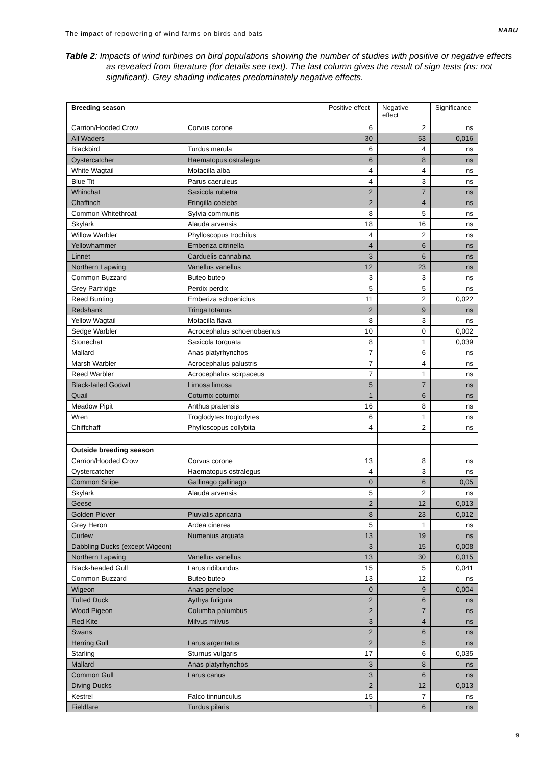The impact of repowering of wind farms on birds and bats NABU
Table 2: Impacts of wind turbines on bird populations showing the number of studies with positive or negative effects as revealed from literature (for details see text). The last column gives the result of sign tests (ns: not significant). Grey shading indicates predominately negative effects.
| Breeding season | | Positive effect | Negative effect | Significance |
| --- | --- | --- | --- | --- |
| Carrion/Hooded Crow | Corvus corone | 6 | 2 | ns |
| All Waders | | 30 | 53 | 0,016 |
| Blackbird | Turdus merula | 6 | 4 | ns |
| Oystercatcher | Haematopus ostralegus | 6 | 8 | ns |
| White Wagtail | Motacilla alba | 4 | 4 | ns |
| Blue Tit | Parus caeruleus | 4 | 3 | ns |
| Whinchat | Saxicola rubetra | 2 | 7 | ns |
| Chaffinch | Fringilla coelebs | 2 | 4 | ns |
| Common Whitethroat | Sylvia communis | 8 | 5 | ns |
| Skylark | Alauda arvensis | 18 | 16 | ns |
| Willow Warbler | Phylloscopus trochilus | 4 | 2 | ns |
| Yellowhammer | Emberiza citrinella | 4 | 6 | ns |
| Linnet | Carduelis cannabina | 3 | 6 | ns |
| Northern Lapwing | Vanellus vanellus | 12 | 23 | ns |
| Common Buzzard | Buteo buteo | 3 | 3 | ns |
| Grey Partridge | Perdix perdix | 5 | 5 | ns |
| Reed Bunting | Emberiza schoeniclus | 11 | 2 | 0,022 |
| Redshank | Tringa totanus | 2 | 9 | ns |
| Yellow Wagtail | Motacilla flava | 8 | 3 | ns |
| Sedge Warbler | Acrocephalus schoenobaenus | 10 | 0 | 0,002 |
| Stonechat | Saxicola torquata | 8 | 1 | 0,039 |
| Mallard | Anas platyrhynchos | 7 | 6 | ns |
| Marsh Warbler | Acrocephalus palustris | 7 | 4 | ns |
| Reed Warbler | Acrocephalus scirpaceus | 7 | 1 | ns |
| Black-tailed Godwit | Limosa limosa | 5 | 7 | ns |
| Quail | Coturnix coturnix | 1 | 6 | ns |
| Meadow Pipit | Anthus pratensis | 16 | 8 | ns |
| Wren | Troglodytes troglodytes | 6 | 1 | ns |
| Chiffchaff | Phylloscopus collybita | 4 | 2 | ns |
| Outside breeding season | | | | |
| Carrion/Hooded Crow | Corvus corone | 13 | 8 | ns |
| Oystercatcher | Haematopus ostralegus | 4 | 3 | ns |
| Common Snipe | Gallinago gallinago | 0 | 6 | 0,05 |
| Skylark | Alauda arvensis | 5 | 2 | ns |
| Geese | | 2 | 12 | 0,013 |
| Golden Plover | Pluvialis apricaria | 8 | 23 | 0,012 |
| Grey Heron | Ardea cinerea | 5 | 1 | ns |
| Curlew | Numenius arquata | 13 | 19 | ns |
| Dabbling Ducks (except Wigeon) | | 3 | 15 | 0,008 |
| Northern Lapwing | Vanellus vanellus | 13 | 30 | 0,015 |
| Black-headed Gull | Larus ridibundus | 15 | 5 | 0,041 |
| Common Buzzard | Buteo buteo | 13 | 12 | ns |
| Wigeon | Anas penelope | 0 | 9 | 0,004 |
| Tufted Duck | Aythya fuligula | 2 | 6 | ns |
| Wood Pigeon | Columba palumbus | 2 | 7 | ns |
| Red Kite | Milvus milvus | 3 | 4 | ns |
| Swans | | 2 | 6 | ns |
| Herring Gull | Larus argentatus | 2 | 5 | ns |
| Starling | Sturnus vulgaris | 17 | 6 | 0,035 |
| Mallard | Anas platyrhynchos | 3 | 8 | ns |
| Common Gull | Larus canus | 3 | 6 | ns |
| Diving Ducks | | 2 | 12 | 0,013 |
| Kestrel | Falco tinnunculus | 15 | 7 | ns |
| Fieldfare | Turdus pilaris | 1 | 6 | ns |
9